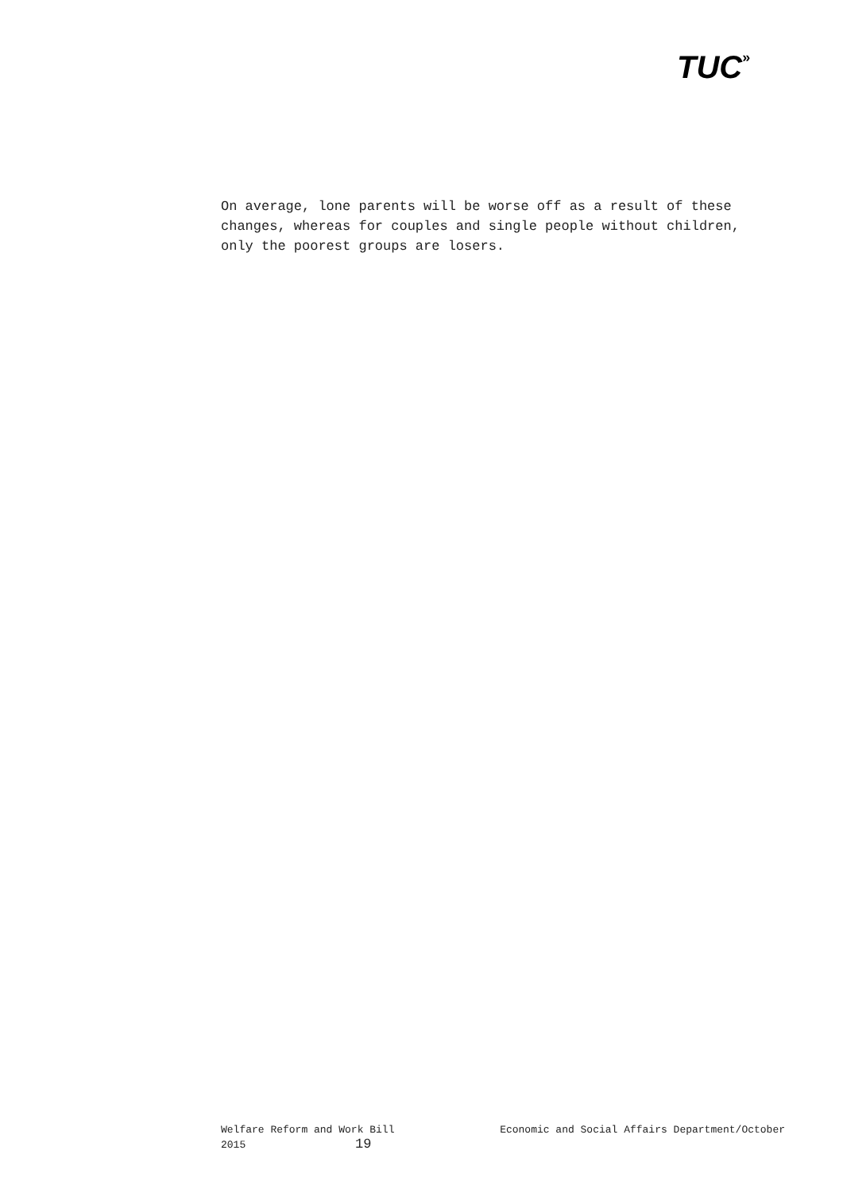TUC»
On average, lone parents will be worse off as a result of these changes, whereas for couples and single people without children, only the poorest groups are losers.
Welfare Reform and Work Bill Economic and Social Affairs Department/October
2015 19